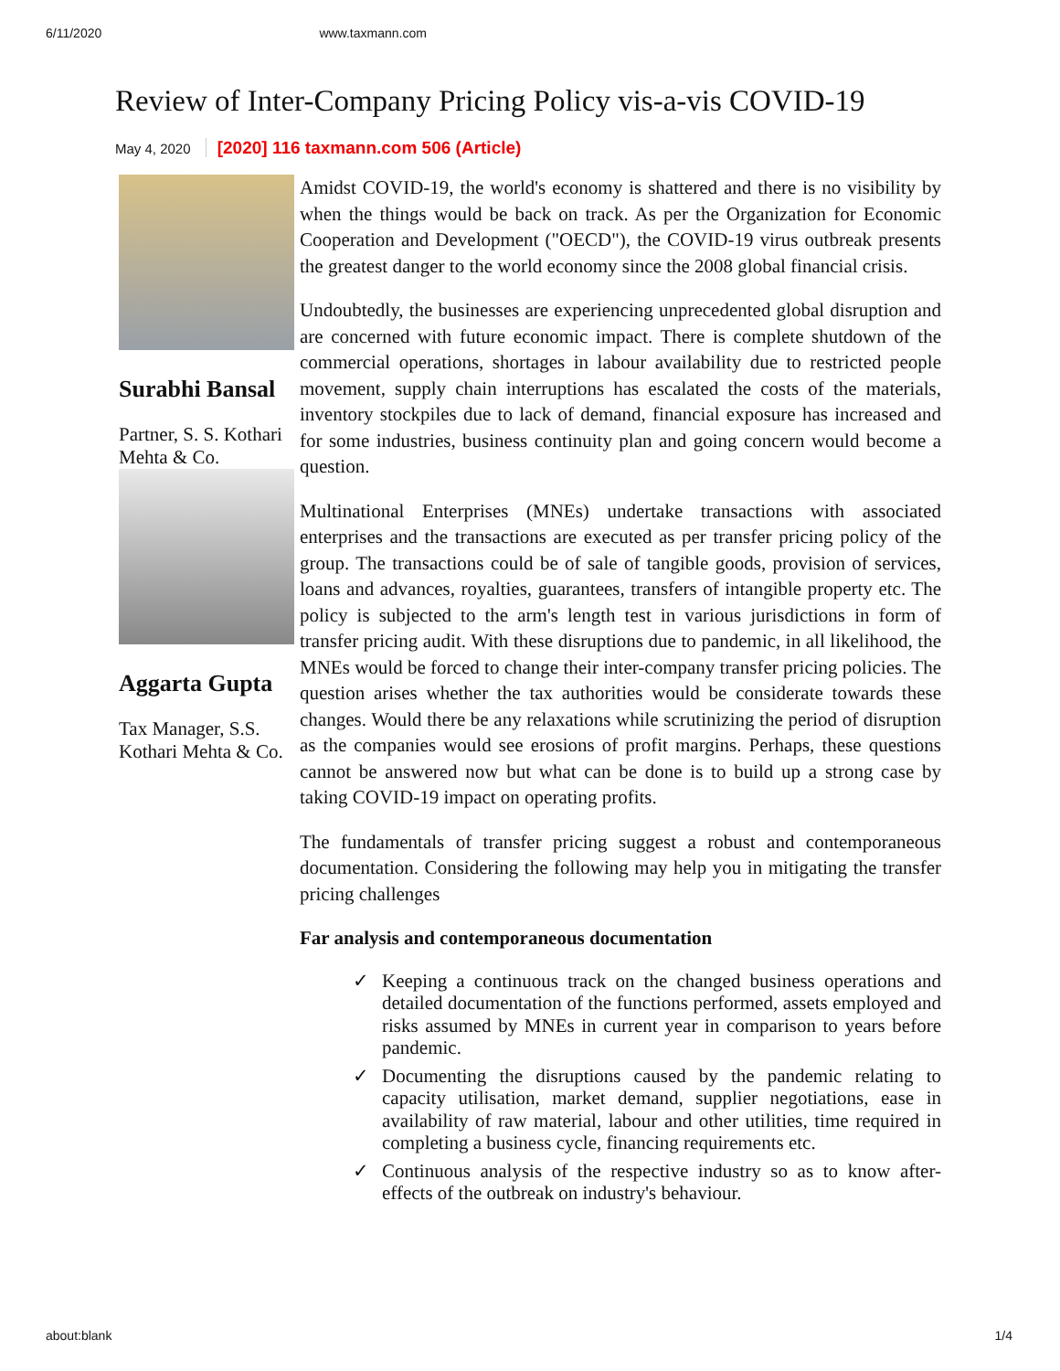6/11/2020 www.taxmann.com
Review of Inter-Company Pricing Policy vis-a-vis COVID-19
May 4, 2020 [2020] 116 taxmann.com 506 (Article)
Surabhi Bansal
Partner, S. S. Kothari Mehta & Co.
Aggarta Gupta
Tax Manager, S.S. Kothari Mehta & Co.
Amidst COVID-19, the world's economy is shattered and there is no visibility by when the things would be back on track. As per the Organization for Economic Cooperation and Development ("OECD"), the COVID-19 virus outbreak presents the greatest danger to the world economy since the 2008 global financial crisis.
Undoubtedly, the businesses are experiencing unprecedented global disruption and are concerned with future economic impact. There is complete shutdown of the commercial operations, shortages in labour availability due to restricted people movement, supply chain interruptions has escalated the costs of the materials, inventory stockpiles due to lack of demand, financial exposure has increased and for some industries, business continuity plan and going concern would become a question.
Multinational Enterprises (MNEs) undertake transactions with associated enterprises and the transactions are executed as per transfer pricing policy of the group. The transactions could be of sale of tangible goods, provision of services, loans and advances, royalties, guarantees, transfers of intangible property etc. The policy is subjected to the arm's length test in various jurisdictions in form of transfer pricing audit. With these disruptions due to pandemic, in all likelihood, the MNEs would be forced to change their inter-company transfer pricing policies. The question arises whether the tax authorities would be considerate towards these changes. Would there be any relaxations while scrutinizing the period of disruption as the companies would see erosions of profit margins. Perhaps, these questions cannot be answered now but what can be done is to build up a strong case by taking COVID-19 impact on operating profits.
The fundamentals of transfer pricing suggest a robust and contemporaneous documentation. Considering the following may help you in mitigating the transfer pricing challenges
Far analysis and contemporaneous documentation
✓ Keeping a continuous track on the changed business operations and detailed documentation of the functions performed, assets employed and risks assumed by MNEs in current year in comparison to years before pandemic.
✓ Documenting the disruptions caused by the pandemic relating to capacity utilisation, market demand, supplier negotiations, ease in availability of raw material, labour and other utilities, time required in completing a business cycle, financing requirements etc.
✓ Continuous analysis of the respective industry so as to know after-effects of the outbreak on industry's behaviour.
about:blank 1/4